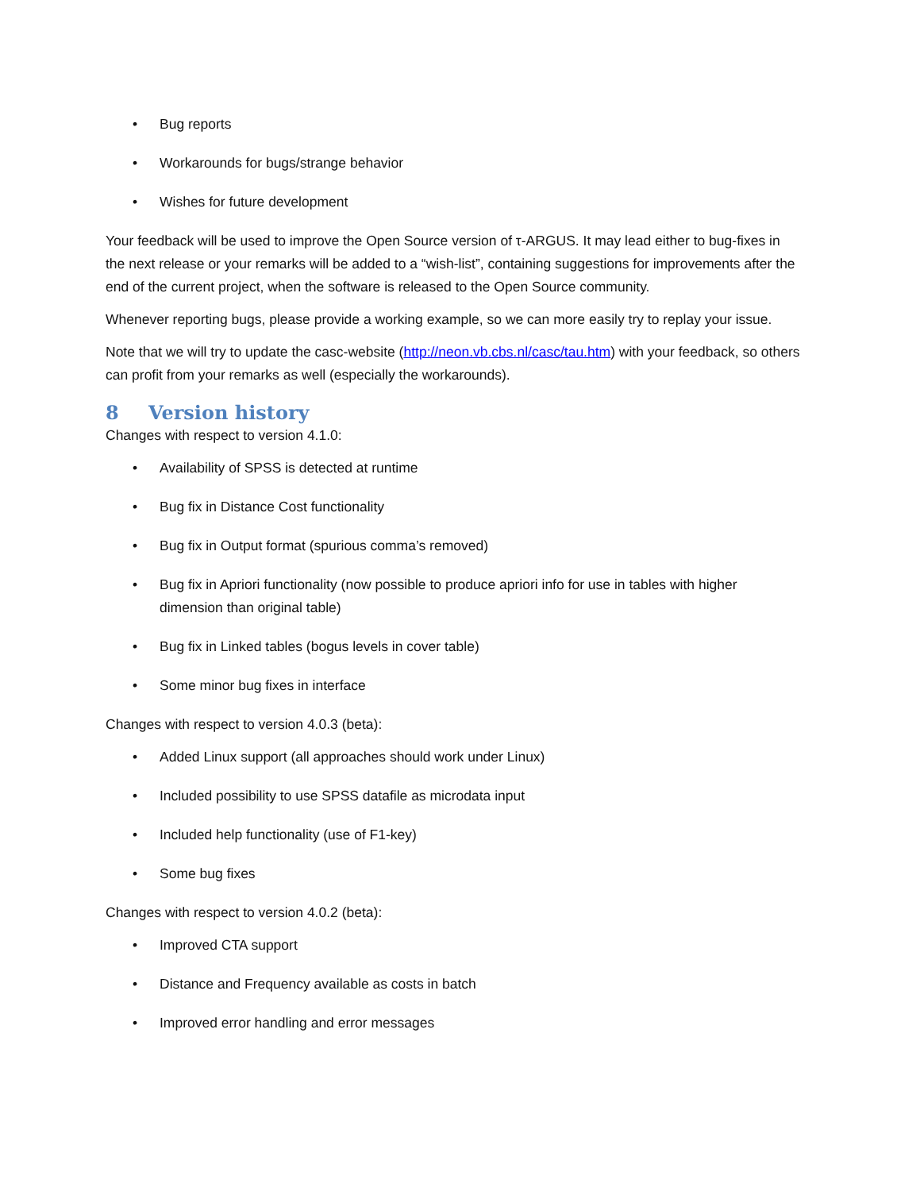• Bug reports
• Workarounds for bugs/strange behavior
• Wishes for future development
Your feedback will be used to improve the Open Source version of τ-ARGUS. It may lead either to bug-fixes in the next release or your remarks will be added to a “wish-list”, containing suggestions for improvements after the end of the current project, when the software is released to the Open Source community.
Whenever reporting bugs, please provide a working example, so we can more easily try to replay your issue.
Note that we will try to update the casc-website (http://neon.vb.cbs.nl/casc/tau.htm) with your feedback, so others can profit from your remarks as well (especially the workarounds).
8 Version history
Changes with respect to version 4.1.0:
• Availability of SPSS is detected at runtime
• Bug fix in Distance Cost functionality
• Bug fix in Output format (spurious comma’s removed)
• Bug fix in Apriori functionality (now possible to produce apriori info for use in tables with higher dimension than original table)
• Bug fix in Linked tables (bogus levels in cover table)
• Some minor bug fixes in interface
Changes with respect to version 4.0.3 (beta):
• Added Linux support (all approaches should work under Linux)
• Included possibility to use SPSS datafile as microdata input
• Included help functionality (use of F1-key)
• Some bug fixes
Changes with respect to version 4.0.2 (beta):
• Improved CTA support
• Distance and Frequency available as costs in batch
• Improved error handling and error messages